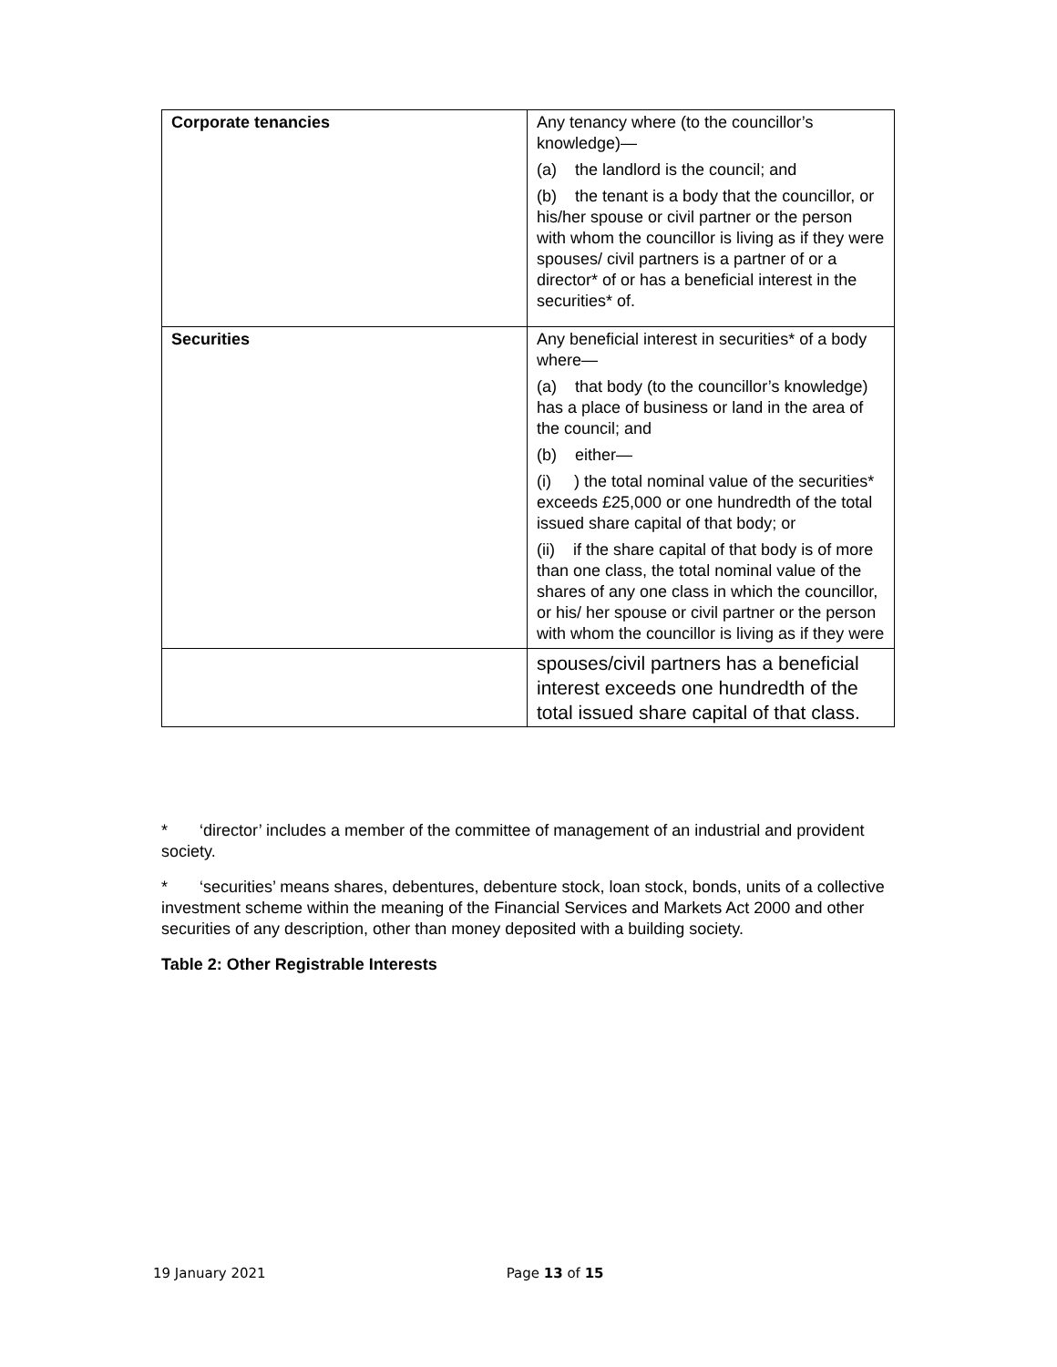| Corporate tenancies | Any tenancy where (to the councillor’s knowledge)— (a) the landlord is the council; and (b) the tenant is a body that the councillor, or his/her spouse or civil partner or the person with whom the councillor is living as if they were spouses/ civil partners is a partner of or a director* of or has a beneficial interest in the securities* of. |
| Securities | Any beneficial interest in securities* of a body where— (a) that body (to the councillor’s knowledge) has a place of business or land in the area of the council; and (b) either— (i) ) the total nominal value of the securities* exceeds £25,000 or one hundredth of the total issued share capital of that body; or (ii) if the share capital of that body is of more than one class, the total nominal value of the shares of any one class in which the councillor, or his/ her spouse or civil partner or the person with whom the councillor is living as if they were |
| | spouses/civil partners has a beneficial interest exceeds one hundredth of the total issued share capital of that class. |
* ‘director’ includes a member of the committee of management of an industrial and provident society.
* ‘securities’ means shares, debentures, debenture stock, loan stock, bonds, units of a collective investment scheme within the meaning of the Financial Services and Markets Act 2000 and other securities of any description, other than money deposited with a building society.
Table 2: Other Registrable Interests
19 January 2021 Page 13 of 15